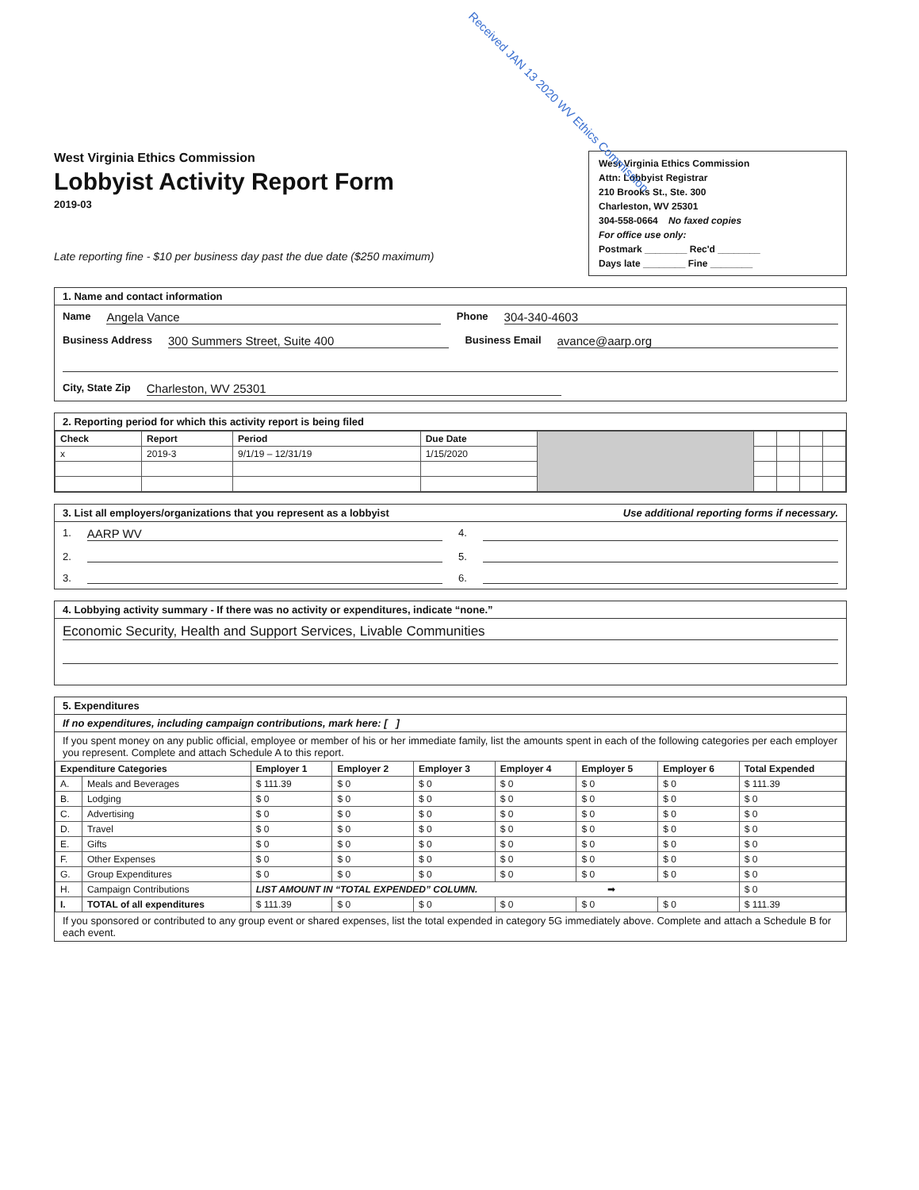Received JAN 13 2020 WV Ethics Commission
West Virginia Ethics Commission
Lobbyist Activity Report Form
2019-03
Late reporting fine - $10 per business day past the due date ($250 maximum)
West Virginia Ethics Commission
Attn: Lobbyist Registrar
210 Brooks St., Ste. 300
Charleston, WV 25301
304-558-0664 No faxed copies
For office use only:
Postmark ________ Rec'd ________
Days late ________ Fine ________
1. Name and contact information
Name Angela Vance Phone 304-340-4603
Business Address 300 Summers Street, Suite 400 Business Email avance@aarp.org
City, State Zip Charleston, WV 25301
2. Reporting period for which this activity report is being filed
| Check | Report | Period | Due Date | | | | | |
| x | 2019-3 | 9/1/19 – 12/31/19 | 1/15/2020 | | | | | |
3. List all employers/organizations that you represent as a lobbyist Use additional reporting forms if necessary.
1. AARP WV 4.
2. 5.
3. 6.
4. Lobbying activity summary - If there was no activity or expenditures, indicate “none.”
Economic Security, Health and Support Services, Livable Communities
5. Expenditures
If no expenditures, including campaign contributions, mark here: [ ]
If you spent money on any public official, employee or member of his or her immediate family, list the amounts spent in each of the following categories per each employer you represent. Complete and attach Schedule A to this report.
| Expenditure Categories | | Employer 1 | Employer 2 | Employer 3 | Employer 4 | Employer 5 | Employer 6 | Total Expended |
| --- | --- | --- | --- | --- | --- | --- | --- | --- |
| A. | Meals and Beverages | $ 111.39 | $ 0 | $ 0 | $ 0 | $ 0 | $ 0 | $ 111.39 |
| B. | Lodging | $ 0 | $ 0 | $ 0 | $ 0 | $ 0 | $ 0 | $ 0 |
| C. | Advertising | $ 0 | $ 0 | $ 0 | $ 0 | $ 0 | $ 0 | $ 0 |
| D. | Travel | $ 0 | $ 0 | $ 0 | $ 0 | $ 0 | $ 0 | $ 0 |
| E. | Gifts | $ 0 | $ 0 | $ 0 | $ 0 | $ 0 | $ 0 | $ 0 |
| F. | Other Expenses | $ 0 | $ 0 | $ 0 | $ 0 | $ 0 | $ 0 | $ 0 |
| G. | Group Expenditures | $ 0 | $ 0 | $ 0 | $ 0 | $ 0 | $ 0 | $ 0 |
| H. | Campaign Contributions | LIST AMOUNT IN “TOTAL EXPENDED” COLUMN. ➡ | | | | | | $ 0 |
| I. | TOTAL of all expenditures | $ 111.39 | $ 0 | $ 0 | $ 0 | $ 0 | $ 0 | $ 111.39 |
If you sponsored or contributed to any group event or shared expenses, list the total expended in category 5G immediately above. Complete and attach a Schedule B for each event.